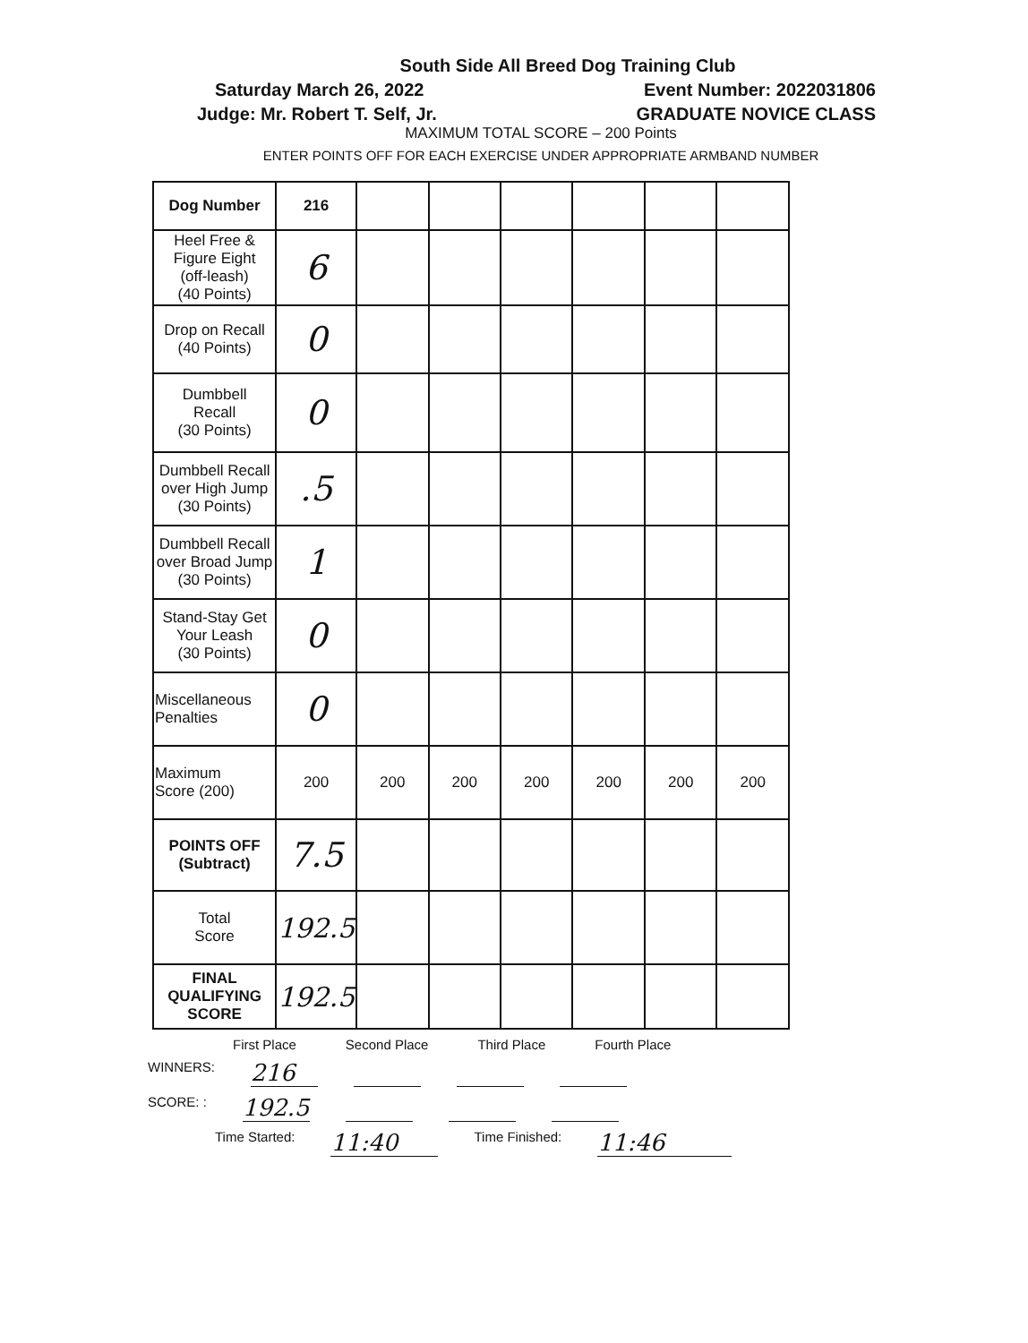South Side All Breed Dog Training Club
Saturday March 26, 2022 Event Number: 2022031806
Judge: Mr. Robert T. Self, Jr. GRADUATE NOVICE CLASS
MAXIMUM TOTAL SCORE – 200 Points
ENTER POINTS OFF FOR EACH EXERCISE UNDER APPROPRIATE ARMBAND NUMBER
| Dog Number | 216 | | | | | | |
| Heel Free & Figure Eight (off-leash) (40 Points) | 6 | | | | | | |
| Drop on Recall (40 Points) | 0 | | | | | | |
| Dumbbell Recall (30 Points) | 0 | | | | | | |
| Dumbbell Recall over High Jump (30 Points) | .5 | | | | | | |
| Dumbbell Recall over Broad Jump (30 Points) | 1 | | | | | | |
| Stand-Stay Get Your Leash (30 Points) | 0 | | | | | | |
| Miscellaneous Penalties | 0 | | | | | | |
| Maximum Score (200) | 200 | 200 | 200 | 200 | 200 | 200 | 200 |
| POINTS OFF (Subtract) | 7.5 | | | | | | |
| Total Score | 192.5 | | | | | | |
| FINAL QUALIFYING SCORE | 192.5 | | | | | | |
First Place Second Place Third Place Fourth Place
WINNERS: 216
SCORE: : 192.5
Time Started: 11:40 Time Finished: 11:46